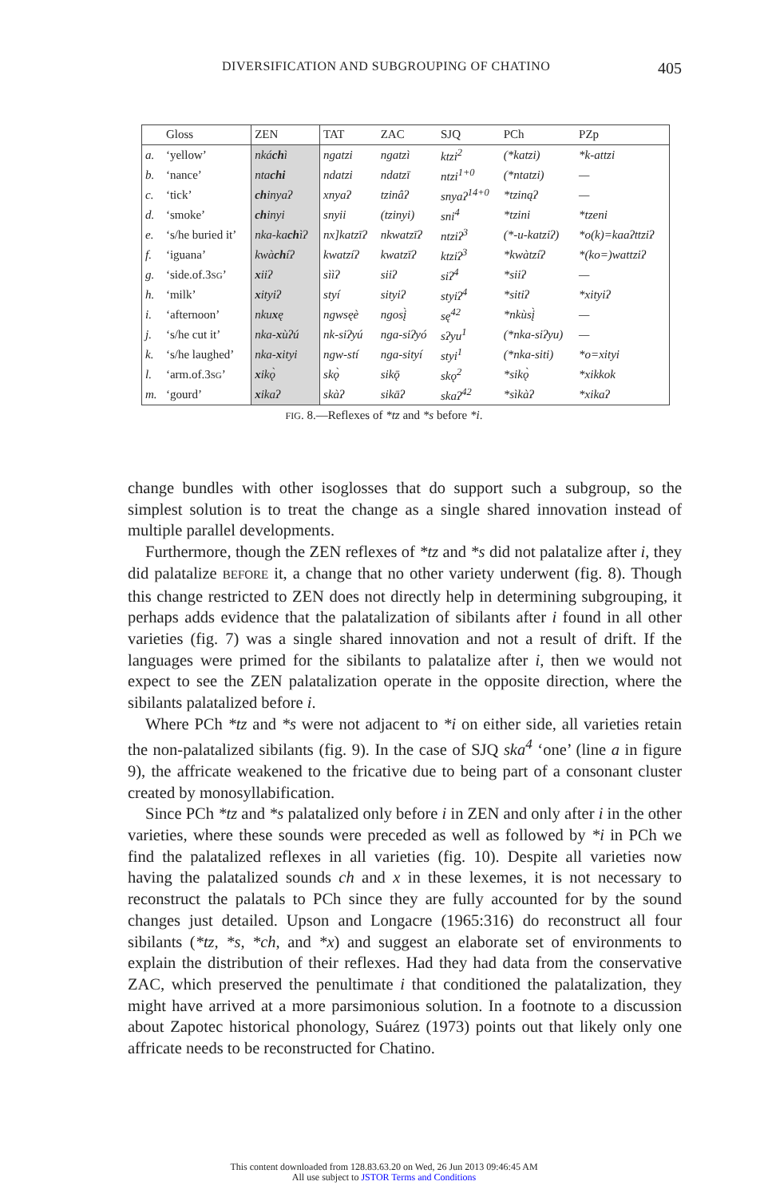DIVERSIFICATION AND SUBGROUPING OF CHATINO 405
| | Gloss | ZEN | TAT | ZAC | SJQ | PCh | PZp |
| --- | --- | --- | --- | --- | --- | --- | --- |
| a. | ‘yellow’ | nká ch ì | ngatzi | ngatzì | ktzi<sup>2</sup> | (*katzi) | *k-attzi |
| b. | ‘nance’ | nta chi | ndatzi | ndatzī | ntzi<sup>1+0</sup> | (*ntatzi) | — |
| c. | ‘tick’ | ch inyaʔ | xnyaʔ | tzinâʔ | snyaʔ<sup>14+0</sup> | *tzinąʔ | — |
| d. | ‘smoke’ | ch inyi | snyii | (tzinyi) | sni<sup>4</sup> | *tzini | *tzeni |
| e. | ‘s/he buried it’ | nka-ka ch ìʔ | nx]katzīʔ | nkwatzīʔ | ntziʔ<sup>3</sup> | (*-u-katziʔ) | *o(k)=kaaʔttziʔ |
| f. | ‘iguana’ | kwà ch íʔ | kwatzíʔ | kwatzīʔ | ktziʔ<sup>3</sup> | *kwàtzíʔ | *(ko=)wattziʔ |
| g. | ‘side.of.3 SG ’ | x iiʔ | sììʔ | siiʔ | siʔ<sup>4</sup> | *siiʔ | — |
| h. | ‘milk’ | x ityiʔ | styí | sityiʔ | styiʔ<sup>4</sup> | *sitiʔ | *xityiʔ |
| i. | ‘afternoon’ | nku x ę | ngwsęè | ngosį̀ | sę<sup>42</sup> | *nkùsį̀ | — |
| j. | ‘s/he cut it’ | nka- x ùʔú | nk-siʔyú | nga-siʔyó | sʔyu<sup>1</sup> | (*nka-siʔyu) | — |
| k. | ‘s/he laughed’ | nka- x ityi | ngw-stí | nga-sityí | styi<sup>1</sup> | (*nka-siti) | *o=xityi |
| l. | ‘arm.of.3 SG ’ | x ikǫ̀ | skǫ̀ | sikǭ | skǫ<sup>2</sup> | *sikǫ̀ | *xikkok |
| m. | ‘gourd’ | x ikaʔ | skàʔ | sikāʔ | skaʔ<sup>42</sup> | *sìkàʔ | *xikaʔ |
FIG. 8.—Reflexes of *tz and *s before *i.
change bundles with other isoglosses that do support such a subgroup, so the simplest solution is to treat the change as a single shared innovation instead of multiple parallel developments.
Furthermore, though the ZEN reflexes of *tz and *s did not palatalize after i, they did palatalize BEFORE it, a change that no other variety underwent (fig. 8). Though this change restricted to ZEN does not directly help in determining subgrouping, it perhaps adds evidence that the palatalization of sibilants after i found in all other varieties (fig. 7) was a single shared innovation and not a result of drift. If the languages were primed for the sibilants to palatalize after i, then we would not expect to see the ZEN palatalization operate in the opposite direction, where the sibilants palatalized before i.
Where PCh *tz and *s were not adjacent to *i on either side, all varieties retain the non-palatalized sibilants (fig. 9). In the case of SJQ ska<sup>4</sup> ‘one’ (line a in figure 9), the affricate weakened to the fricative due to being part of a consonant cluster created by monosyllabification.
Since PCh *tz and *s palatalized only before i in ZEN and only after i in the other varieties, where these sounds were preceded as well as followed by *i in PCh we find the palatalized reflexes in all varieties (fig. 10). Despite all varieties now having the palatalized sounds ch and x in these lexemes, it is not necessary to reconstruct the palatals to PCh since they are fully accounted for by the sound changes just detailed. Upson and Longacre (1965:316) do reconstruct all four sibilants (*tz, *s, *ch, and *x) and suggest an elaborate set of environments to explain the distribution of their reflexes. Had they had data from the conservative ZAC, which preserved the penultimate i that conditioned the palatalization, they might have arrived at a more parsimonious solution. In a footnote to a discussion about Zapotec historical phonology, Suárez (1973) points out that likely only one affricate needs to be reconstructed for Chatino.
This content downloaded from 128.83.63.20 on Wed, 26 Jun 2013 09:46:45 AM
All use subject to JSTOR Terms and Conditions